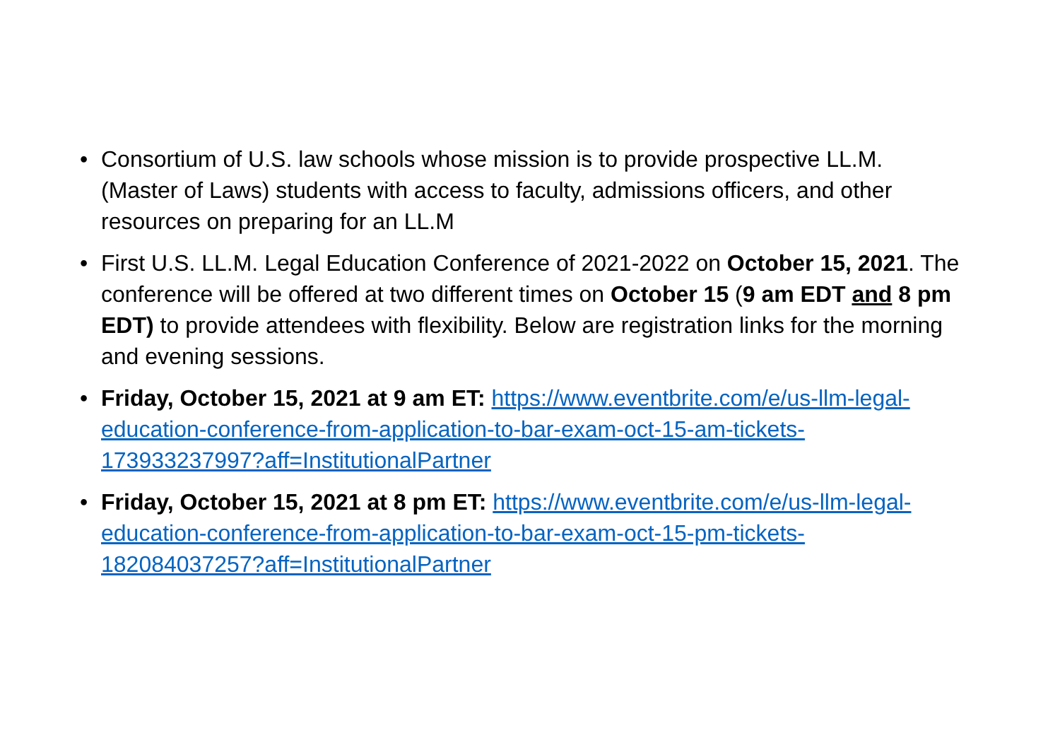• Consortium of U.S. law schools whose mission is to provide prospective LL.M. (Master of Laws) students with access to faculty, admissions officers, and other resources on preparing for an LL.M
• First U.S. LL.M. Legal Education Conference of 2021-2022 on October 15, 2021. The conference will be offered at two different times on October 15 (9 am EDT and 8 pm EDT) to provide attendees with flexibility. Below are registration links for the morning and evening sessions.
• Friday, October 15, 2021 at 9 am ET: https://www.eventbrite.com/e/us-llm-legal-education-conference-from-application-to-bar-exam-oct-15-am-tickets-173933237997?aff=InstitutionalPartner
• Friday, October 15, 2021 at 8 pm ET: https://www.eventbrite.com/e/us-llm-legal-education-conference-from-application-to-bar-exam-oct-15-pm-tickets-182084037257?aff=InstitutionalPartner